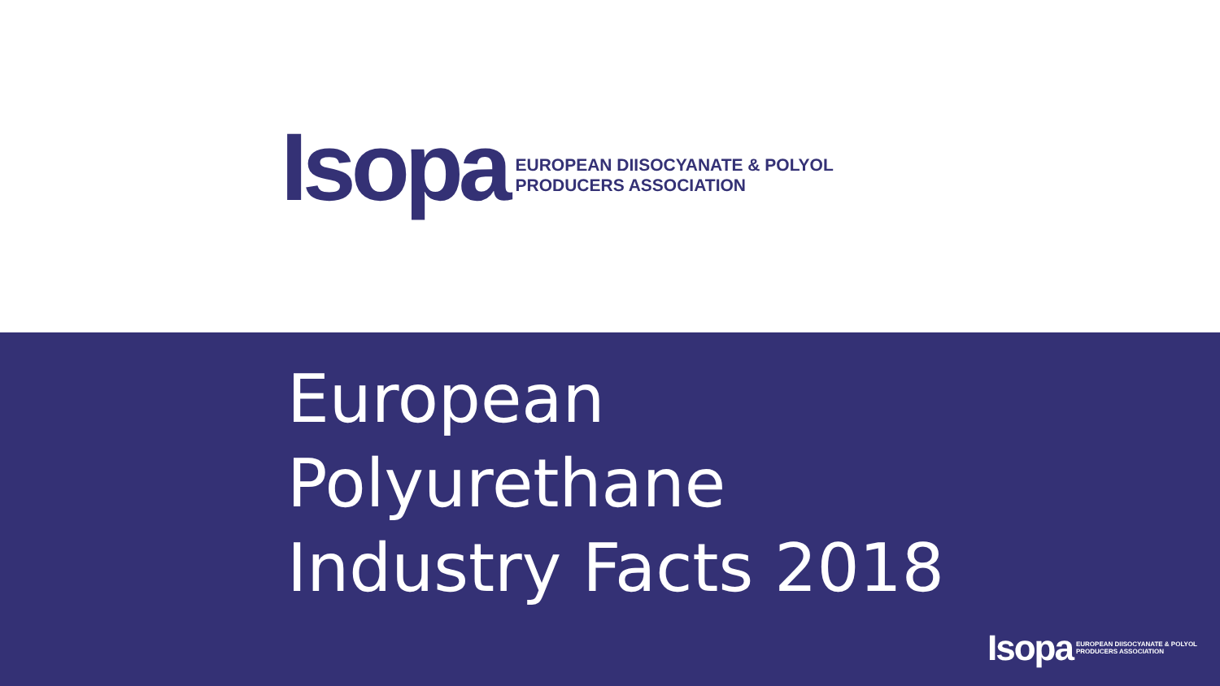Isopa
EUROPEAN DIISOCYANATE & POLYOL
PRODUCERS ASSOCIATION
European
Polyurethane
Industry Facts 2018
Isopa
EUROPEAN DIISOCYANATE & POLYOL
PRODUCERS ASSOCIATION